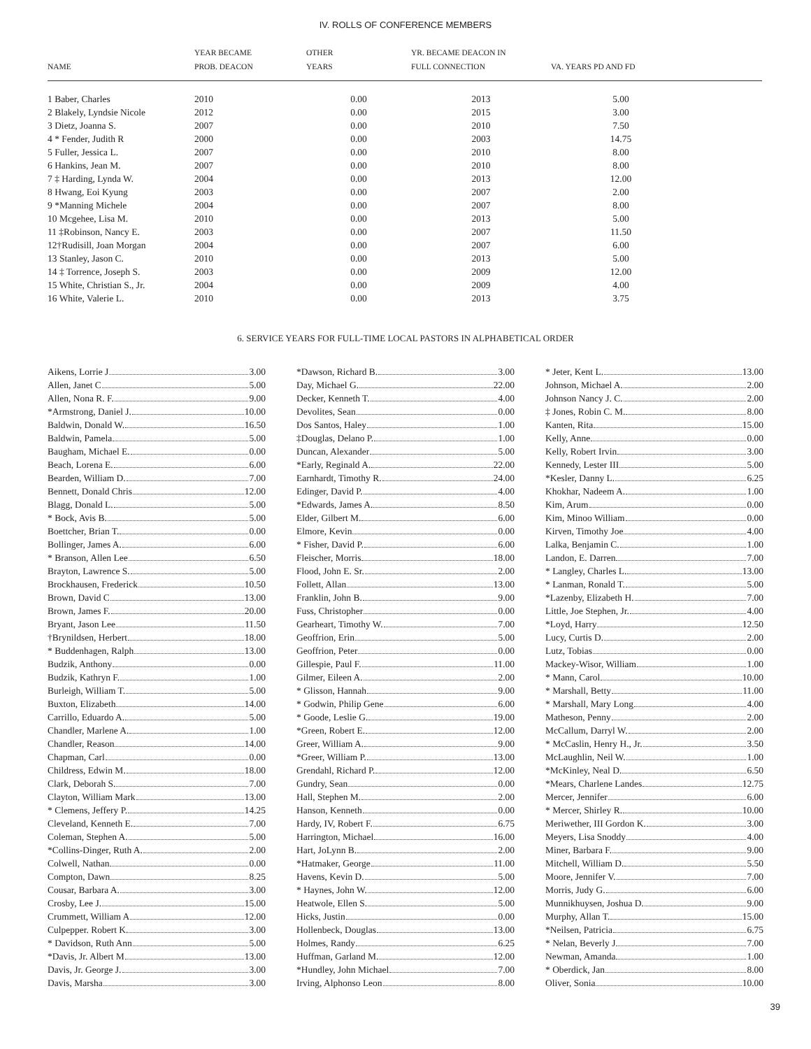IV. ROLLS OF CONFERENCE MEMBERS
| NAME | YEAR BECAME PROB. DEACON | OTHER YEARS | YR. BECAME DEACON IN FULL CONNECTION | VA. YEARS PD AND FD | |
| --- | --- | --- | --- | --- | --- |
| 1 Baber, Charles | 2010 | 0.00 | 2013 | 5.00 | |
| 2 Blakely, Lyndsie Nicole | 2012 | 0.00 | 2015 | 3.00 | |
| 3 Dietz, Joanna S. | 2007 | 0.00 | 2010 | 7.50 | |
| 4 * Fender, Judith R | 2000 | 0.00 | 2003 | 14.75 | |
| 5 Fuller, Jessica L. | 2007 | 0.00 | 2010 | 8.00 | |
| 6 Hankins, Jean M. | 2007 | 0.00 | 2010 | 8.00 | |
| 7 ‡ Harding, Lynda W. | 2004 | 0.00 | 2013 | 12.00 | |
| 8 Hwang, Eoi Kyung | 2003 | 0.00 | 2007 | 2.00 | |
| 9 *Manning Michele | 2004 | 0.00 | 2007 | 8.00 | |
| 10 Mcgehee, Lisa M. | 2010 | 0.00 | 2013 | 5.00 | |
| 11 ‡Robinson, Nancy E. | 2003 | 0.00 | 2007 | 11.50 | |
| 12†Rudisill, Joan Morgan | 2004 | 0.00 | 2007 | 6.00 | |
| 13 Stanley, Jason C. | 2010 | 0.00 | 2013 | 5.00 | |
| 14 ‡ Torrence, Joseph S. | 2003 | 0.00 | 2009 | 12.00 | |
| 15 White, Christian S., Jr. | 2004 | 0.00 | 2009 | 4.00 | |
| 16 White, Valerie L. | 2010 | 0.00 | 2013 | 3.75 | |
6. SERVICE YEARS FOR FULL-TIME LOCAL PASTORS IN ALPHABETICAL ORDER
Aikens, Lorrie J 3.00
Allen, Janet C 5.00
Allen, Nona R. F. 9.00
*Armstrong, Daniel J. 10.00
Baldwin, Donald W. 16.50
Baldwin, Pamela 5.00
Baugham, Michael E. 0.00
Beach, Lorena E. 6.00
Bearden, William D. 7.00
Bennett, Donald Chris 12.00
Blagg, Donald L. 5.00
* Bock, Avis B. 5.00
Boettcher, Brian T. 0.00
Bollinger, James A. 6.00
* Branson, Allen Lee 6.50
Brayton, Lawrence S. 5.00
Brockhausen, Frederick 10.50
Brown, David C 13.00
Brown, James F. 20.00
Bryant, Jason Lee 11.50
†Brynildsen, Herbert 18.00
* Buddenhagen, Ralph 13.00
Budzik, Anthony 0.00
Budzik, Kathryn F. 1.00
Burleigh, William T. 5.00
Buxton, Elizabeth 14.00
Carrillo, Eduardo A. 5.00
Chandler, Marlene A. 1.00
Chandler, Reason 14.00
Chapman, Carl 0.00
Childress, Edwin M. 18.00
Clark, Deborah S. 7.00
Clayton, William Mark 13.00
* Clemens, Jeffery P. 14.25
Cleveland, Kenneth E. 7.00
Coleman, Stephen A. 5.00
*Collins-Dinger, Ruth A. 2.00
Colwell, Nathan 0.00
Compton, Dawn 8.25
Cousar, Barbara A. 3.00
Crosby, Lee J. 15.00
Crummett, William A 12.00
Culpepper. Robert K. 3.00
* Davidson, Ruth Ann 5.00
*Davis, Jr. Albert M 13.00
Davis, Jr. George J. 3.00
Davis, Marsha 3.00
*Dawson, Richard B. 3.00
Day, Michael G. 22.00
Decker, Kenneth T. 4.00
Devolites, Sean 0.00
Dos Santos, Haley 1.00
‡Douglas, Delano P. 1.00
Duncan, Alexander 5.00
*Early, Reginald A. 22.00
Earnhardt, Timothy R. 24.00
Edinger, David P. 4.00
*Edwards, James A. 8.50
Elder, Gilbert M. 6.00
Elmore, Kevin 0.00
* Fisher, David P. 6.00
Fleischer, Morris 18.00
Flood, John E. Sr. 2.00
Follett, Allan 13.00
Franklin, John B. 9.00
Fuss, Christopher 0.00
Gearheart, Timothy W. 7.00
Geoffrion, Erin 5.00
Geoffrion, Peter 0.00
Gillespie, Paul F. 11.00
Gilmer, Eileen A. 2.00
* Glisson, Hannah 9.00
* Godwin, Philip Gene 6.00
* Goode, Leslie G. 19.00
*Green, Robert E. 12.00
Greer, William A. 9.00
*Greer, William P. 13.00
Grendahl, Richard P. 12.00
Gundry, Sean 0.00
Hall, Stephen M. 2.00
Hanson, Kenneth 0.00
Hardy, IV, Robert F. 6.75
Harrington, Michael 16.00
Hart, JoLynn B. 2.00
*Hatmaker, George 11.00
Havens, Kevin D. 5.00
* Haynes, John W. 12.00
Heatwole, Ellen S. 5.00
Hicks, Justin 0.00
Hollenbeck, Douglas 13.00
Holmes, Randy 6.25
Huffman, Garland M. 12.00
*Hundley, John Michael 7.00
Irving, Alphonso Leon 8.00
* Jeter, Kent L. 13.00
Johnson, Michael A. 2.00
Johnson Nancy J. C. 2.00
‡ Jones, Robin C. M. 8.00
Kanten, Rita 15.00
Kelly, Anne 0.00
Kelly, Robert Irvin 3.00
Kennedy, Lester III 5.00
*Kesler, Danny L. 6.25
Khokhar, Nadeem A. 1.00
Kim, Arum 0.00
Kim, Minoo William 0.00
Kirven, Timothy Joe 4.00
Lalka, Benjamin C. 1.00
Landon, E. Darren 7.00
* Langley, Charles L. 13.00
* Lanman, Ronald T. 5.00
*Lazenby, Elizabeth H. 7.00
Little, Joe Stephen, Jr. 4.00
*Loyd, Harry 12.50
Lucy, Curtis D. 2.00
Lutz, Tobias 0.00
Mackey-Wisor, William 1.00
* Mann, Carol 10.00
* Marshall, Betty 11.00
* Marshall, Mary Long 4.00
Matheson, Penny 2.00
McCallum, Darryl W. 2.00
* McCaslin, Henry H., Jr. 3.50
McLaughlin, Neil W. 1.00
*McKinley, Neal D. 6.50
*Mears, Charlene Landes 12.75
Mercer, Jennifer 6.00
* Mercer, Shirley R. 10.00
Meriwether, III Gordon K. 3.00
Meyers, Lisa Snoddy 4.00
Miner, Barbara F. 9.00
Mitchell, William D. 5.50
Moore, Jennifer V. 7.00
Morris, Judy G. 6.00
Munnikhuysen, Joshua D. 9.00
Murphy, Allan T. 15.00
*Neilsen, Patricia 6.75
* Nelan, Beverly J 7.00
Newman, Amanda 1.00
* Oberdick, Jan 8.00
Oliver, Sonia 10.00
39